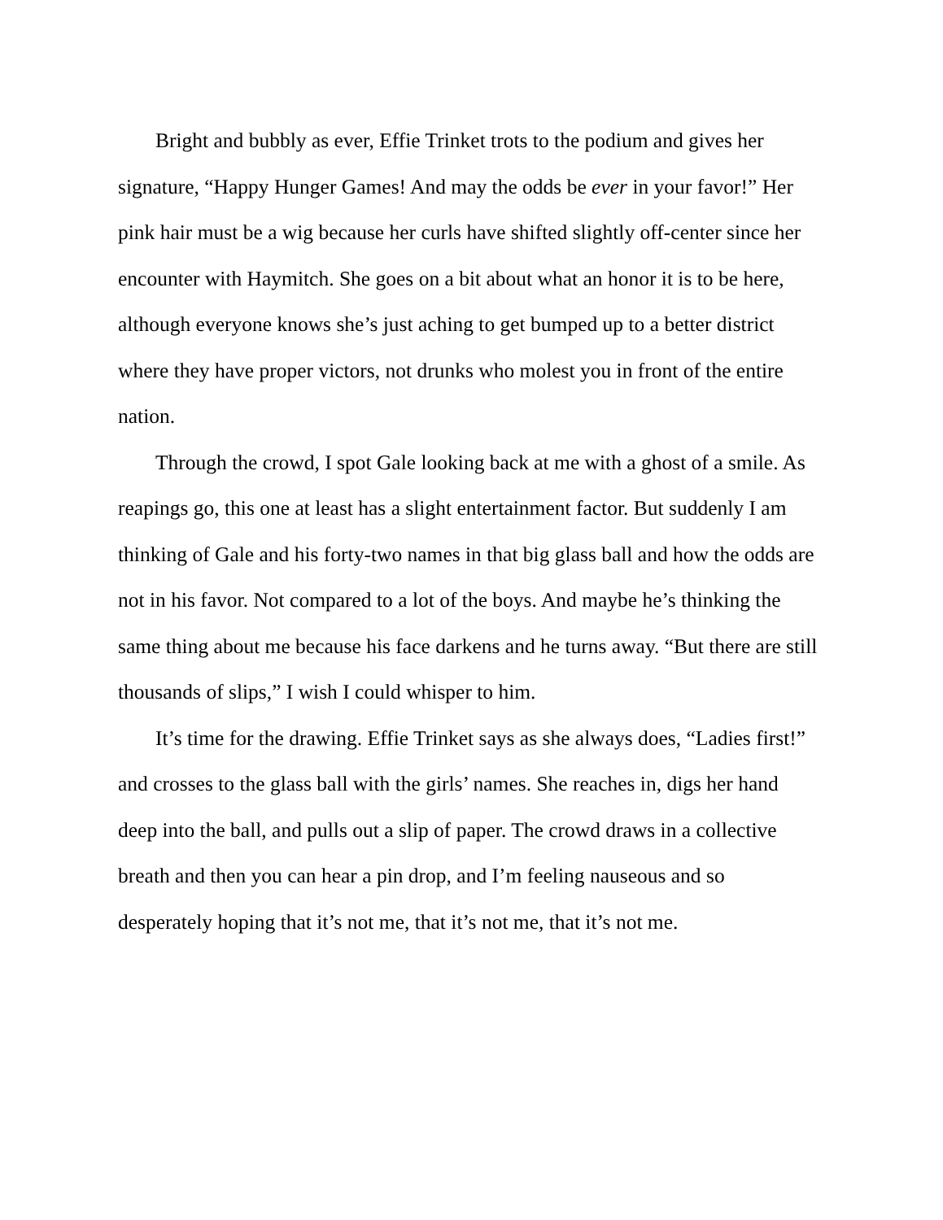Bright and bubbly as ever, Effie Trinket trots to the podium and gives her signature, “Happy Hunger Games! And may the odds be ever in your favor!” Her pink hair must be a wig because her curls have shifted slightly off-center since her encounter with Haymitch. She goes on a bit about what an honor it is to be here, although everyone knows she’s just aching to get bumped up to a better district where they have proper victors, not drunks who molest you in front of the entire nation.
Through the crowd, I spot Gale looking back at me with a ghost of a smile. As reapings go, this one at least has a slight entertainment factor. But suddenly I am thinking of Gale and his forty-two names in that big glass ball and how the odds are not in his favor. Not compared to a lot of the boys. And maybe he’s thinking the same thing about me because his face darkens and he turns away. “But there are still thousands of slips,” I wish I could whisper to him.
It’s time for the drawing. Effie Trinket says as she always does, “Ladies first!” and crosses to the glass ball with the girls’ names. She reaches in, digs her hand deep into the ball, and pulls out a slip of paper. The crowd draws in a collective breath and then you can hear a pin drop, and I’m feeling nauseous and so desperately hoping that it’s not me, that it’s not me, that it’s not me.